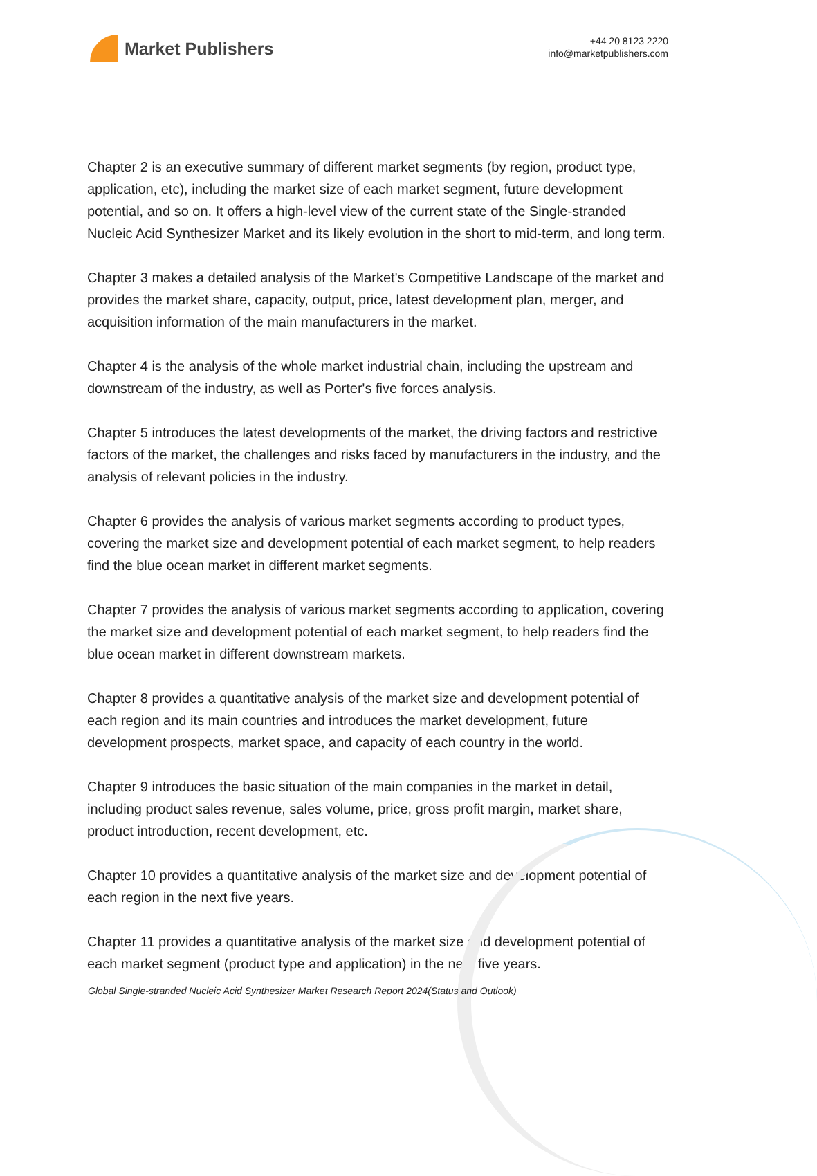Market Publishers
+44 20 8123 2220
info@marketpublishers.com
Chapter 2 is an executive summary of different market segments (by region, product type, application, etc), including the market size of each market segment, future development potential, and so on. It offers a high-level view of the current state of the Single-stranded Nucleic Acid Synthesizer Market and its likely evolution in the short to mid-term, and long term.
Chapter 3 makes a detailed analysis of the Market's Competitive Landscape of the market and provides the market share, capacity, output, price, latest development plan, merger, and acquisition information of the main manufacturers in the market.
Chapter 4 is the analysis of the whole market industrial chain, including the upstream and downstream of the industry, as well as Porter's five forces analysis.
Chapter 5 introduces the latest developments of the market, the driving factors and restrictive factors of the market, the challenges and risks faced by manufacturers in the industry, and the analysis of relevant policies in the industry.
Chapter 6 provides the analysis of various market segments according to product types, covering the market size and development potential of each market segment, to help readers find the blue ocean market in different market segments.
Chapter 7 provides the analysis of various market segments according to application, covering the market size and development potential of each market segment, to help readers find the blue ocean market in different downstream markets.
Chapter 8 provides a quantitative analysis of the market size and development potential of each region and its main countries and introduces the market development, future development prospects, market space, and capacity of each country in the world.
Chapter 9 introduces the basic situation of the main companies in the market in detail, including product sales revenue, sales volume, price, gross profit margin, market share, product introduction, recent development, etc.
Chapter 10 provides a quantitative analysis of the market size and development potential of each region in the next five years.
Chapter 11 provides a quantitative analysis of the market size and development potential of each market segment (product type and application) in the next five years.
Global Single-stranded Nucleic Acid Synthesizer Market Research Report 2024(Status and Outlook)